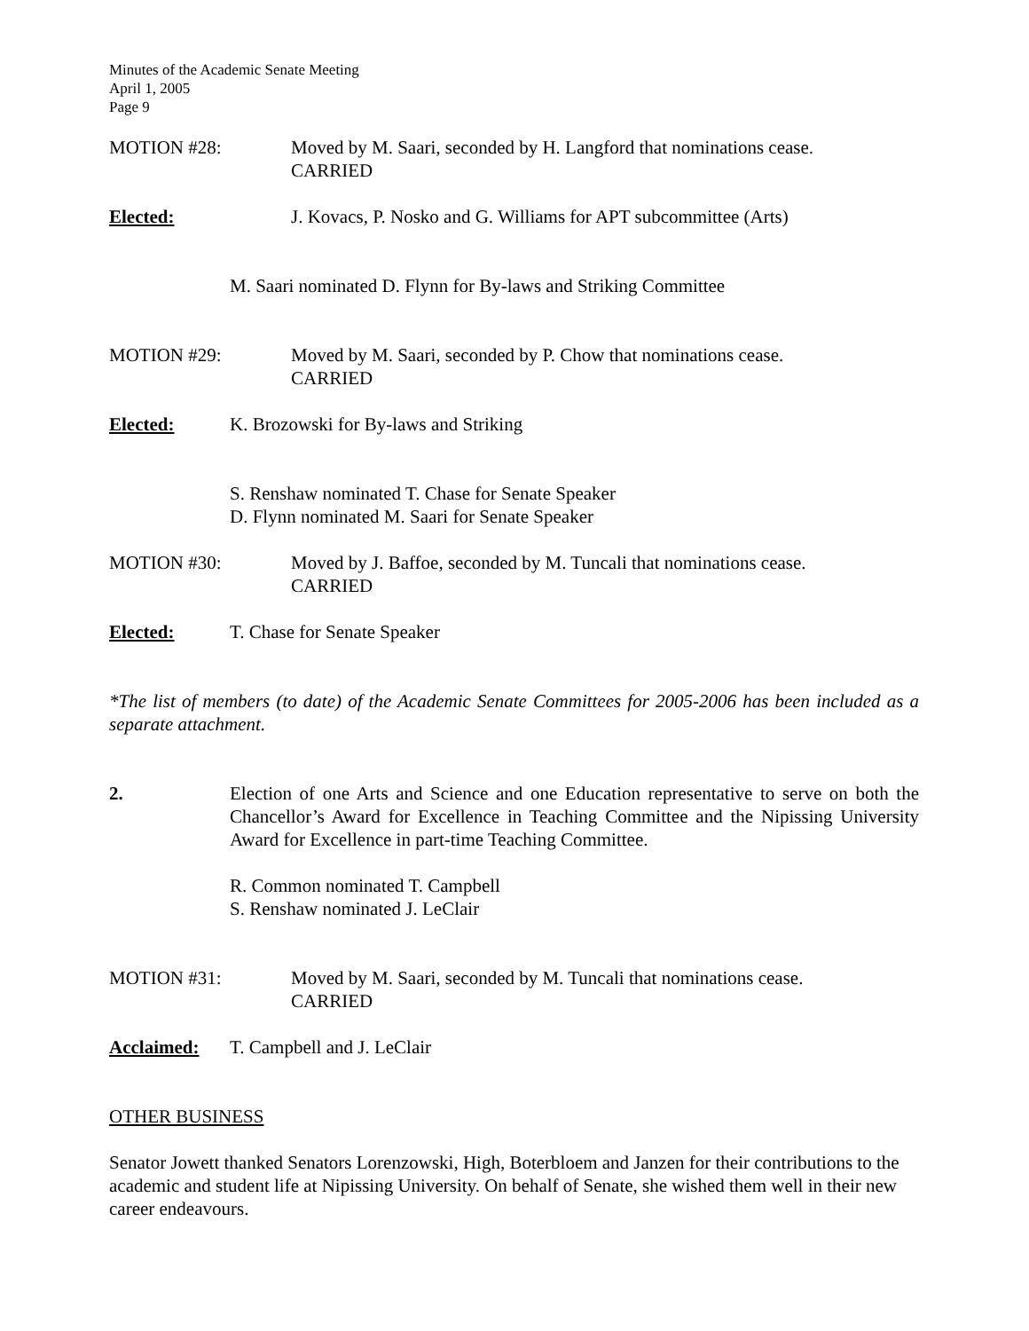Minutes of the Academic Senate Meeting
April 1, 2005
Page 9
MOTION #28: Moved by M. Saari, seconded by H. Langford that nominations cease.
CARRIED
Elected: J. Kovacs, P. Nosko and G. Williams for APT subcommittee (Arts)
M. Saari nominated D. Flynn for By-laws and Striking Committee
MOTION #29: Moved by M. Saari, seconded by P. Chow that nominations cease.
CARRIED
Elected: K. Brozowski for By-laws and Striking
S. Renshaw nominated T. Chase for Senate Speaker
D. Flynn nominated M. Saari for Senate Speaker
MOTION #30: Moved by J. Baffoe, seconded by M. Tuncali that nominations cease.
CARRIED
Elected: T. Chase for Senate Speaker
*The list of members (to date) of the Academic Senate Committees for 2005-2006 has been included as a separate attachment.
2. Election of one Arts and Science and one Education representative to serve on both the Chancellor’s Award for Excellence in Teaching Committee and the Nipissing University Award for Excellence in part-time Teaching Committee.
R. Common nominated T. Campbell
S. Renshaw nominated J. LeClair
MOTION #31: Moved by M. Saari, seconded by M. Tuncali that nominations cease.
CARRIED
Acclaimed: T. Campbell and J. LeClair
OTHER BUSINESS
Senator Jowett thanked Senators Lorenzowski, High, Boterbloem and Janzen for their contributions to the academic and student life at Nipissing University. On behalf of Senate, she wished them well in their new career endeavours.